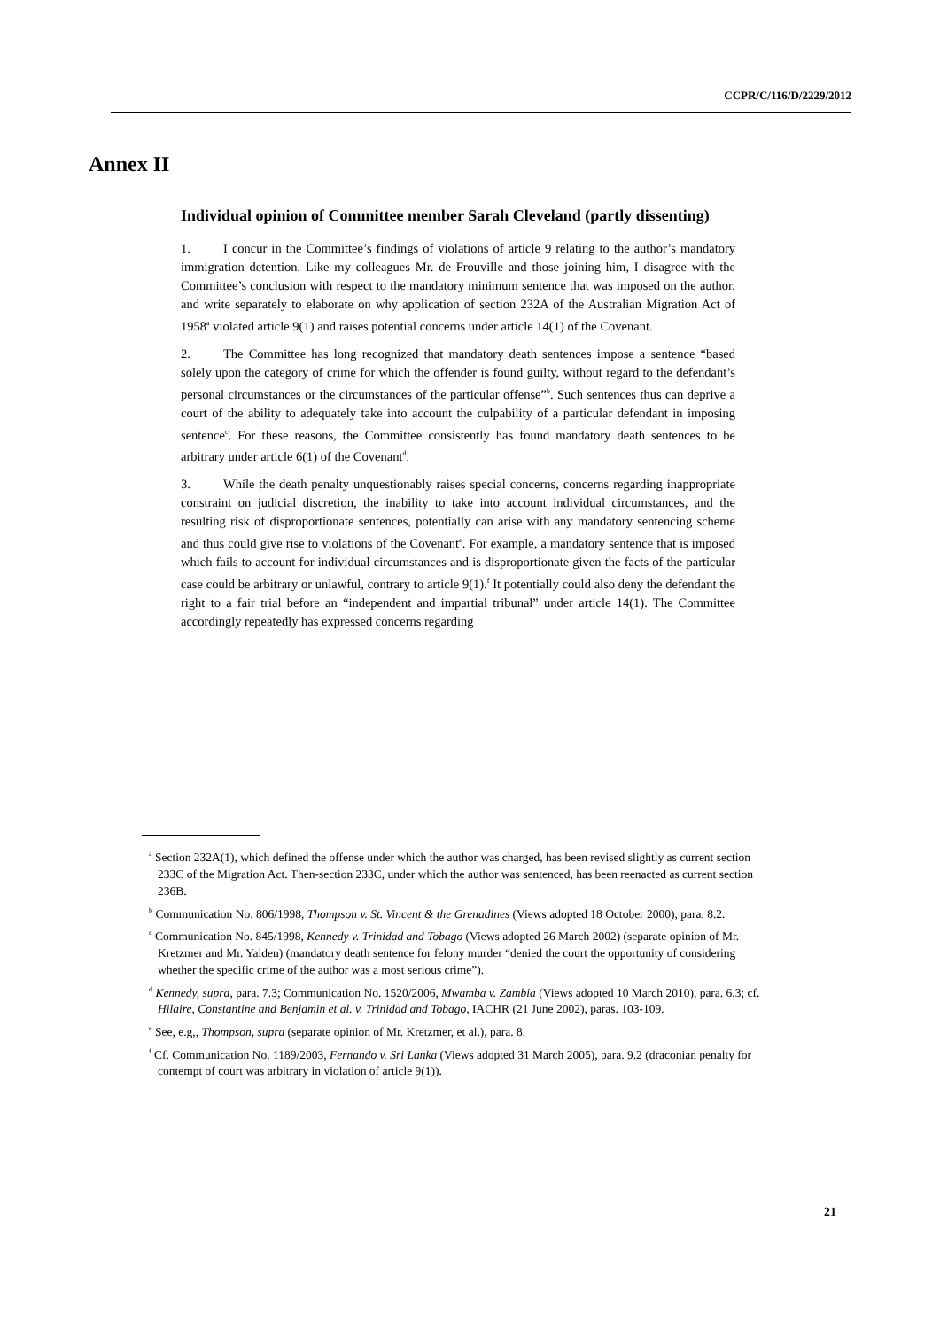CCPR/C/116/D/2229/2012
Annex II
Individual opinion of Committee member Sarah Cleveland (partly dissenting)
1. I concur in the Committee’s findings of violations of article 9 relating to the author’s mandatory immigration detention. Like my colleagues Mr. de Frouville and those joining him, I disagree with the Committee’s conclusion with respect to the mandatory minimum sentence that was imposed on the author, and write separately to elaborate on why application of section 232A of the Australian Migration Act of 1958<sup>a</sup> violated article 9(1) and raises potential concerns under article 14(1) of the Covenant.
2. The Committee has long recognized that mandatory death sentences impose a sentence “based solely upon the category of crime for which the offender is found guilty, without regard to the defendant’s personal circumstances or the circumstances of the particular offense”<sup>b</sup>. Such sentences thus can deprive a court of the ability to adequately take into account the culpability of a particular defendant in imposing sentence<sup>c</sup>. For these reasons, the Committee consistently has found mandatory death sentences to be arbitrary under article 6(1) of the Covenant<sup>d</sup>.
3. While the death penalty unquestionably raises special concerns, concerns regarding inappropriate constraint on judicial discretion, the inability to take into account individual circumstances, and the resulting risk of disproportionate sentences, potentially can arise with any mandatory sentencing scheme and thus could give rise to violations of the Covenant<sup>e</sup>. For example, a mandatory sentence that is imposed which fails to account for individual circumstances and is disproportionate given the facts of the particular case could be arbitrary or unlawful, contrary to article 9(1).<sup>f</sup> It potentially could also deny the defendant the right to a fair trial before an “independent and impartial tribunal” under article 14(1). The Committee accordingly repeatedly has expressed concerns regarding
<sup>a</sup> Section 232A(1), which defined the offense under which the author was charged, has been revised slightly as current section 233C of the Migration Act. Then-section 233C, under which the author was sentenced, has been reenacted as current section 236B.
<sup>b</sup> Communication No. 806/1998, Thompson v. St. Vincent & the Grenadines (Views adopted 18 October 2000), para. 8.2.
<sup>c</sup> Communication No. 845/1998, Kennedy v. Trinidad and Tobago (Views adopted 26 March 2002) (separate opinion of Mr. Kretzmer and Mr. Yalden) (mandatory death sentence for felony murder “denied the court the opportunity of considering whether the specific crime of the author was a most serious crime”).
<sup>d</sup> Kennedy, supra, para. 7.3; Communication No. 1520/2006, Mwamba v. Zambia (Views adopted 10 March 2010), para. 6.3; cf. Hilaire, Constantine and Benjamin et al. v. Trinidad and Tobago, IACHR (21 June 2002), paras. 103-109.
<sup>e</sup> See, e.g,, Thompson, supra (separate opinion of Mr. Kretzmer, et al.), para. 8.
<sup>f</sup> Cf. Communication No. 1189/2003, Fernando v. Sri Lanka (Views adopted 31 March 2005), para. 9.2 (draconian penalty for contempt of court was arbitrary in violation of article 9(1)).
21